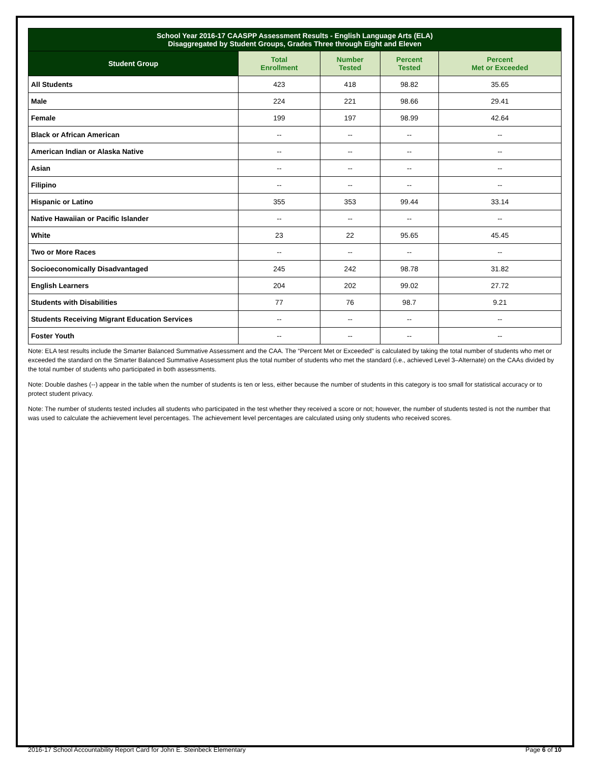| School Year 2016-17 CAASPP Assessment Results - English Language Arts (ELA) Disaggregated by Student Groups, Grades Three through Eight and Eleven | | | | |
| Student Group | Total Enrollment | Number Tested | Percent Tested | Percent Met or Exceeded |
| All Students | 423 | 418 | 98.82 | 35.65 |
| Male | 224 | 221 | 98.66 | 29.41 |
| Female | 199 | 197 | 98.99 | 42.64 |
| Black or African American | -- | -- | -- | -- |
| American Indian or Alaska Native | -- | -- | -- | -- |
| Asian | -- | -- | -- | -- |
| Filipino | -- | -- | -- | -- |
| Hispanic or Latino | 355 | 353 | 99.44 | 33.14 |
| Native Hawaiian or Pacific Islander | -- | -- | -- | -- |
| White | 23 | 22 | 95.65 | 45.45 |
| Two or More Races | -- | -- | -- | -- |
| Socioeconomically Disadvantaged | 245 | 242 | 98.78 | 31.82 |
| English Learners | 204 | 202 | 99.02 | 27.72 |
| Students with Disabilities | 77 | 76 | 98.7 | 9.21 |
| Students Receiving Migrant Education Services | -- | -- | -- | -- |
| Foster Youth | -- | -- | -- | -- |
Note: ELA test results include the Smarter Balanced Summative Assessment and the CAA. The “Percent Met or Exceeded” is calculated by taking the total number of students who met or exceeded the standard on the Smarter Balanced Summative Assessment plus the total number of students who met the standard (i.e., achieved Level 3–Alternate) on the CAAs divided by the total number of students who participated in both assessments.
Note: Double dashes (--) appear in the table when the number of students is ten or less, either because the number of students in this category is too small for statistical accuracy or to protect student privacy.
Note: The number of students tested includes all students who participated in the test whether they received a score or not; however, the number of students tested is not the number that was used to calculate the achievement level percentages. The achievement level percentages are calculated using only students who received scores.
2016-17 School Accountability Report Card for John E. Steinbeck Elementary Page 6 of 10